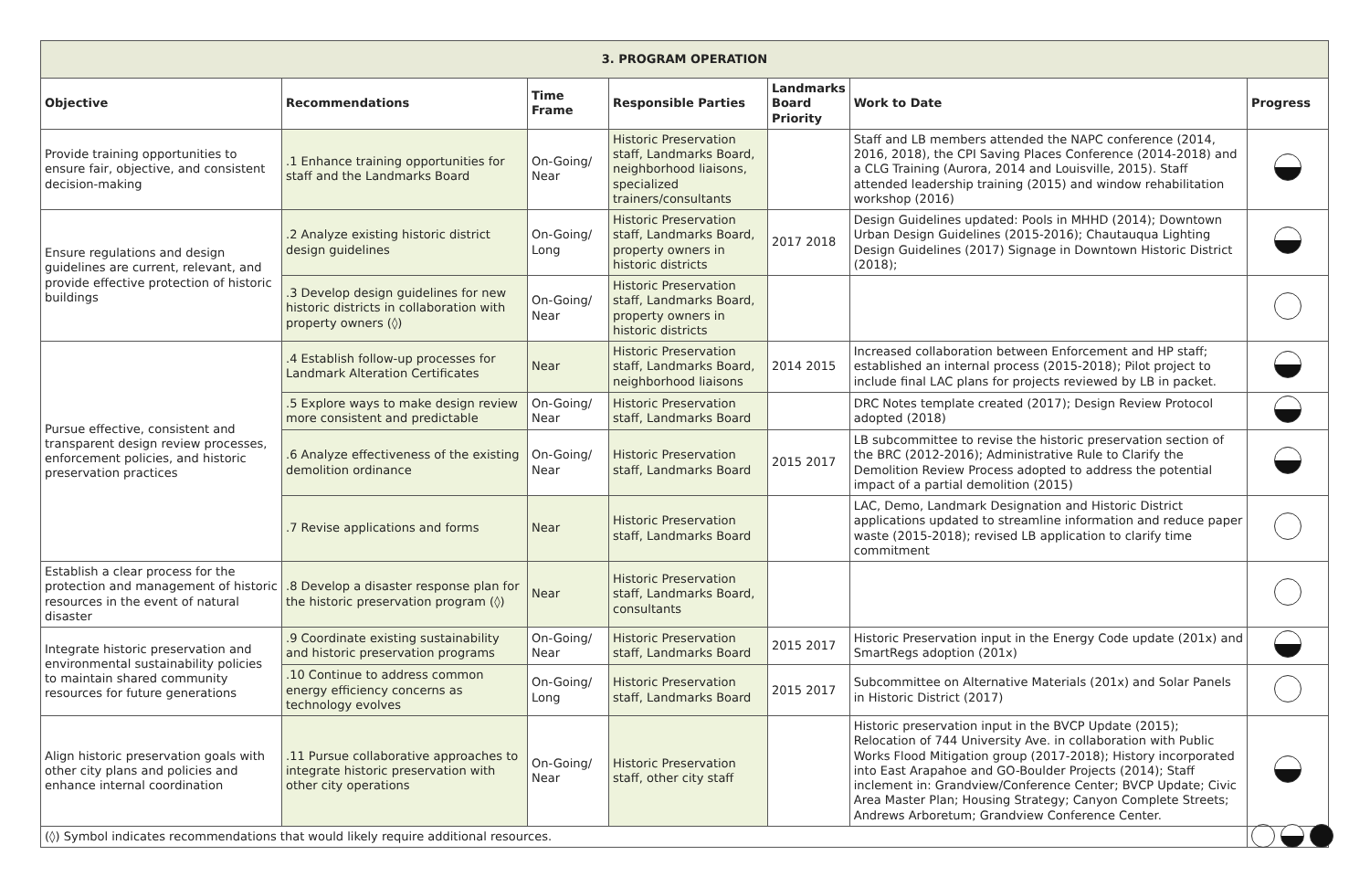| 3. PROGRAM OPERATION | | | | | | |
| Objective | Recommendations | Time Frame | Responsible Parties | Landmarks Board Priority | Work to Date | Progress |
| Provide training opportunities to ensure fair, objective, and consistent decision-making | .1 Enhance training opportunities for staff and the Landmarks Board | On-Going/ Near | Historic Preservation staff, Landmarks Board, neighborhood liaisons, specialized trainers/consultants | | Staff and LB members attended the NAPC conference (2014, 2016, 2018), the CPI Saving Places Conference (2014-2018) and a CLG Training (Aurora, 2014 and Louisville, 2015). Staff attended leadership training (2015) and window rehabilitation workshop (2016) | |
| Ensure regulations and design guidelines are current, relevant, and provide effective protection of historic buildings | .2 Analyze existing historic district design guidelines | On-Going/ Long | Historic Preservation staff, Landmarks Board, property owners in historic districts | 2017 2018 | Design Guidelines updated: Pools in MHHD (2014); Downtown Urban Design Guidelines (2015-2016); Chautauqua Lighting Design Guidelines (2017) Signage in Downtown Historic District (2018); | |
| | .3 Develop design guidelines for new historic districts in collaboration with property owners (◊) | On-Going/ Near | Historic Preservation staff, Landmarks Board, property owners in historic districts | | | |
| Pursue effective, consistent and transparent design review processes, enforcement policies, and historic preservation practices | .4 Establish follow-up processes for Landmark Alteration Certificates | Near | Historic Preservation staff, Landmarks Board, neighborhood liaisons | 2014 2015 | Increased collaboration between Enforcement and HP staff; established an internal process (2015-2018); Pilot project to include final LAC plans for projects reviewed by LB in packet. | |
| | .5 Explore ways to make design review more consistent and predictable | On-Going/ Near | Historic Preservation staff, Landmarks Board | | DRC Notes template created (2017); Design Review Protocol adopted (2018) | |
| | .6 Analyze effectiveness of the existing demolition ordinance | On-Going/ Near | Historic Preservation staff, Landmarks Board | 2015 2017 | LB subcommittee to revise the historic preservation section of the BRC (2012-2016); Administrative Rule to Clarify the Demolition Review Process adopted to address the potential impact of a partial demolition (2015) | |
| | .7 Revise applications and forms | Near | Historic Preservation staff, Landmarks Board | | LAC, Demo, Landmark Designation and Historic District applications updated to streamline information and reduce paper waste (2015-2018); revised LB application to clarify time commitment | |
| Establish a clear process for the protection and management of historic resources in the event of natural disaster | .8 Develop a disaster response plan for the historic preservation program (◊) | Near | Historic Preservation staff, Landmarks Board, consultants | | | |
| Integrate historic preservation and environmental sustainability policies to maintain shared community resources for future generations | .9 Coordinate existing sustainability and historic preservation programs | On-Going/ Near | Historic Preservation staff, Landmarks Board | 2015 2017 | Historic Preservation input in the Energy Code update (201x) and SmartRegs adoption (201x) | |
| | .10 Continue to address common energy efficiency concerns as technology evolves | On-Going/ Long | Historic Preservation staff, Landmarks Board | 2015 2017 | Subcommittee on Alternative Materials (201x) and Solar Panels in Historic District (2017) | |
| Align historic preservation goals with other city plans and policies and enhance internal coordination | .11 Pursue collaborative approaches to integrate historic preservation with other city operations | On-Going/ Near | Historic Preservation staff, other city staff | | Historic preservation input in the BVCP Update (2015); Relocation of 744 University Ave. in collaboration with Public Works Flood Mitigation group (2017-2018); History incorporated into East Arapahoe and GO-Boulder Projects (2014); Staff inclement in: Grandview/Conference Center; BVCP Update; Civic Area Master Plan; Housing Strategy; Canyon Complete Streets; Andrews Arboretum; Grandview Conference Center. | |
| (◊) Symbol indicates recommendations that would likely require additional resources. | | | | | | |